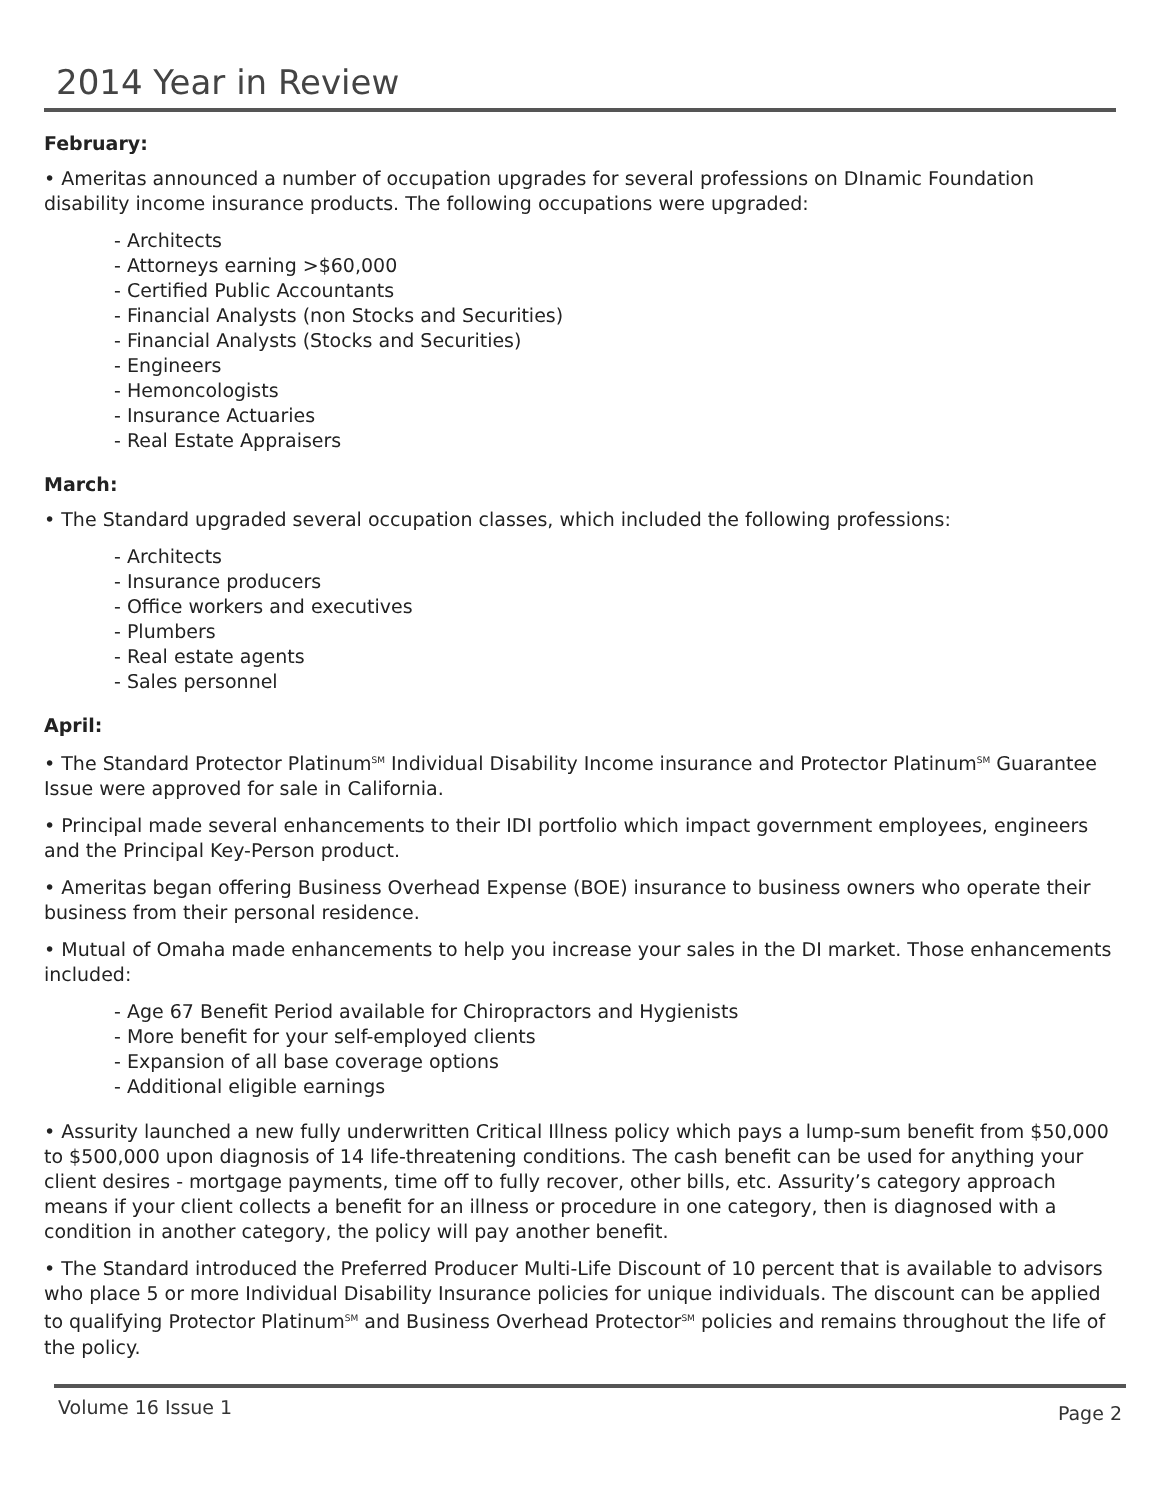2014 Year in Review
February:
• Ameritas announced a number of occupation upgrades for several professions on DInamic Foundation disability income insurance products. The following occupations were upgraded:
- Architects
- Attorneys earning >$60,000
- Certified Public Accountants
- Financial Analysts (non Stocks and Securities)
- Financial Analysts (Stocks and Securities)
- Engineers
- Hemoncologists
- Insurance Actuaries
- Real Estate Appraisers
March:
• The Standard upgraded several occupation classes, which included the following professions:
- Architects
- Insurance producers
- Office workers and executives
- Plumbers
- Real estate agents
- Sales personnel
April:
• The Standard Protector Platinum<sup>SM</sup> Individual Disability Income insurance and Protector Platinum<sup>SM</sup> Guarantee Issue were approved for sale in California.
• Principal made several enhancements to their IDI portfolio which impact government employees, engineers and the Principal Key-Person product.
• Ameritas began offering Business Overhead Expense (BOE) insurance to business owners who operate their business from their personal residence.
• Mutual of Omaha made enhancements to help you increase your sales in the DI market. Those enhancements included:
- Age 67 Benefit Period available for Chiropractors and Hygienists
- More benefit for your self-employed clients
- Expansion of all base coverage options
- Additional eligible earnings
• Assurity launched a new fully underwritten Critical Illness policy which pays a lump-sum benefit from $50,000 to $500,000 upon diagnosis of 14 life-threatening conditions. The cash benefit can be used for anything your client desires - mortgage payments, time off to fully recover, other bills, etc. Assurity’s category approach means if your client collects a benefit for an illness or procedure in one category, then is diagnosed with a condition in another category, the policy will pay another benefit.
• The Standard introduced the Preferred Producer Multi-Life Discount of 10 percent that is available to advisors who place 5 or more Individual Disability Insurance policies for unique individuals. The discount can be applied to qualifying Protector Platinum<sup>SM</sup> and Business Overhead Protector<sup>SM</sup> policies and remains throughout the life of the policy.
Volume 16 Issue 1 Page 2